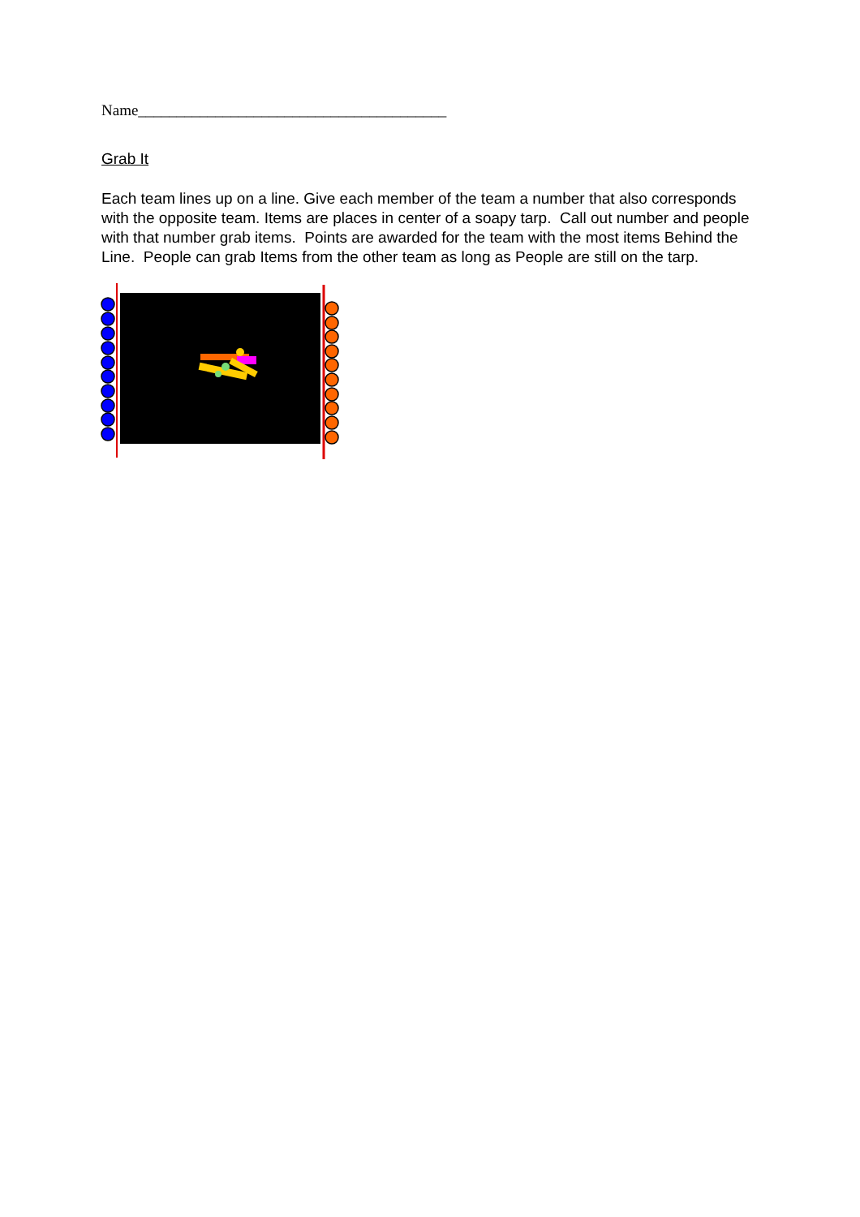Name________________________________________
Grab It
Each team lines up on a line. Give each member of the team a number that also corresponds with the opposite team. Items are places in center of a soapy tarp. Call out number and people with that number grab items. Points are awarded for the team with the most items Behind the Line. People can grab Items from the other team as long as People are still on the tarp.